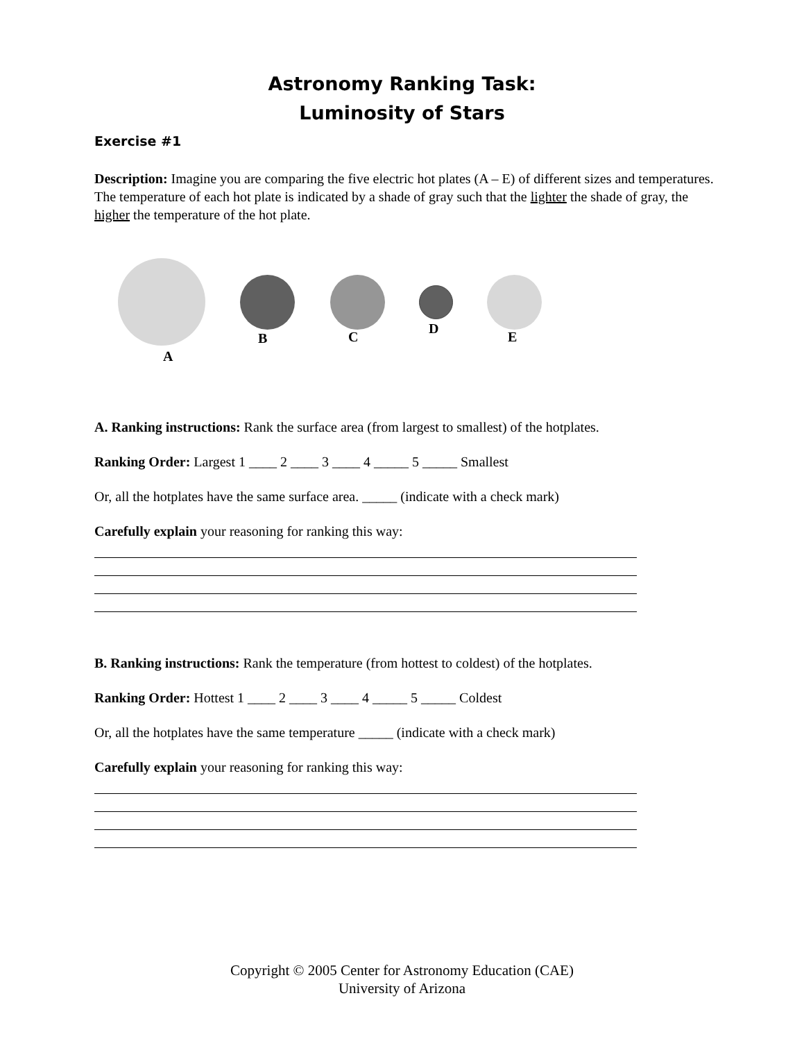Astronomy Ranking Task:
Luminosity of Stars
Exercise #1
Description: Imagine you are comparing the five electric hot plates (A – E) of different sizes and temperatures. The temperature of each hot plate is indicated by a shade of gray such that the lighter the shade of gray, the higher the temperature of the hot plate.
A
B C
D
E
A. Ranking instructions: Rank the surface area (from largest to smallest) of the hotplates.
Ranking Order: Largest 1 ____ 2 ____ 3 ____ 4 _____ 5 _____ Smallest
Or, all the hotplates have the same surface area. _____ (indicate with a check mark)
Carefully explain your reasoning for ranking this way:
B. Ranking instructions: Rank the temperature (from hottest to coldest) of the hotplates.
Ranking Order: Hottest 1 ____ 2 ____ 3 ____ 4 _____ 5 _____ Coldest
Or, all the hotplates have the same temperature _____ (indicate with a check mark)
Carefully explain your reasoning for ranking this way:
Copyright © 2005 Center for Astronomy Education (CAE)
University of Arizona